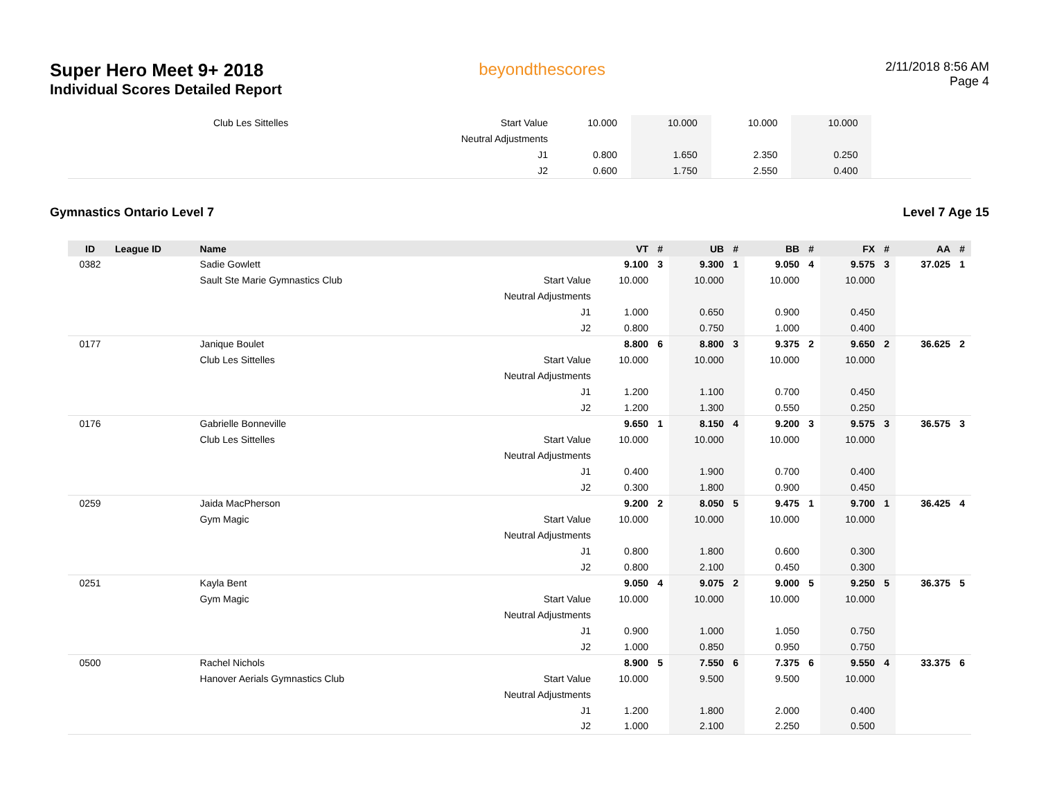Super Hero Meet 9+ 2018
Individual Scores Detailed Report
beyondthescores
2/11/2018 8:56 AM
Page 4
| | | Club Les Sittelles | Start Value | 10.000 | | 10.000 | | 10.000 | | 10.000 | | | |
| | | | Neutral Adjustments | | | | | | | | | | |
| | | | J1 | 0.800 | | 1.650 | | 2.350 | | 0.250 | | | |
| | | | J2 | 0.600 | | 1.750 | | 2.550 | | 0.400 | | | |
Gymnastics Ontario Level 7 Level 7 Age 15
| ID | League ID | Name | | VT | # | UB | # | BB | # | FX | # | AA | # |
| --- | --- | --- | --- | --- | --- | --- | --- | --- | --- | --- | --- | --- | --- |
| 0382 | | Sadie Gowlett | | 9.100 | 3 | 9.300 | 1 | 9.050 | 4 | 9.575 | 3 | 37.025 | 1 |
| | | Sault Ste Marie Gymnastics Club | Start Value | 10.000 | | 10.000 | | 10.000 | | 10.000 | | | |
| | | | Neutral Adjustments | | | | | | | | | | |
| | | | J1 | 1.000 | | 0.650 | | 0.900 | | 0.450 | | | |
| | | | J2 | 0.800 | | 0.750 | | 1.000 | | 0.400 | | | |
| 0177 | | Janique Boulet | | 8.800 | 6 | 8.800 | 3 | 9.375 | 2 | 9.650 | 2 | 36.625 | 2 |
| | | Club Les Sittelles | Start Value | 10.000 | | 10.000 | | 10.000 | | 10.000 | | | |
| | | | Neutral Adjustments | | | | | | | | | | |
| | | | J1 | 1.200 | | 1.100 | | 0.700 | | 0.450 | | | |
| | | | J2 | 1.200 | | 1.300 | | 0.550 | | 0.250 | | | |
| 0176 | | Gabrielle Bonneville | | 9.650 | 1 | 8.150 | 4 | 9.200 | 3 | 9.575 | 3 | 36.575 | 3 |
| | | Club Les Sittelles | Start Value | 10.000 | | 10.000 | | 10.000 | | 10.000 | | | |
| | | | Neutral Adjustments | | | | | | | | | | |
| | | | J1 | 0.400 | | 1.900 | | 0.700 | | 0.400 | | | |
| | | | J2 | 0.300 | | 1.800 | | 0.900 | | 0.450 | | | |
| 0259 | | Jaida MacPherson | | 9.200 | 2 | 8.050 | 5 | 9.475 | 1 | 9.700 | 1 | 36.425 | 4 |
| | | Gym Magic | Start Value | 10.000 | | 10.000 | | 10.000 | | 10.000 | | | |
| | | | Neutral Adjustments | | | | | | | | | | |
| | | | J1 | 0.800 | | 1.800 | | 0.600 | | 0.300 | | | |
| | | | J2 | 0.800 | | 2.100 | | 0.450 | | 0.300 | | | |
| 0251 | | Kayla Bent | | 9.050 | 4 | 9.075 | 2 | 9.000 | 5 | 9.250 | 5 | 36.375 | 5 |
| | | Gym Magic | Start Value | 10.000 | | 10.000 | | 10.000 | | 10.000 | | | |
| | | | Neutral Adjustments | | | | | | | | | | |
| | | | J1 | 0.900 | | 1.000 | | 1.050 | | 0.750 | | | |
| | | | J2 | 1.000 | | 0.850 | | 0.950 | | 0.750 | | | |
| 0500 | | Rachel Nichols | | 8.900 | 5 | 7.550 | 6 | 7.375 | 6 | 9.550 | 4 | 33.375 | 6 |
| | | Hanover Aerials Gymnastics Club | Start Value | 10.000 | | 9.500 | | 9.500 | | 10.000 | | | |
| | | | Neutral Adjustments | | | | | | | | | | |
| | | | J1 | 1.200 | | 1.800 | | 2.000 | | 0.400 | | | |
| | | | J2 | 1.000 | | 2.100 | | 2.250 | | 0.500 | | | |